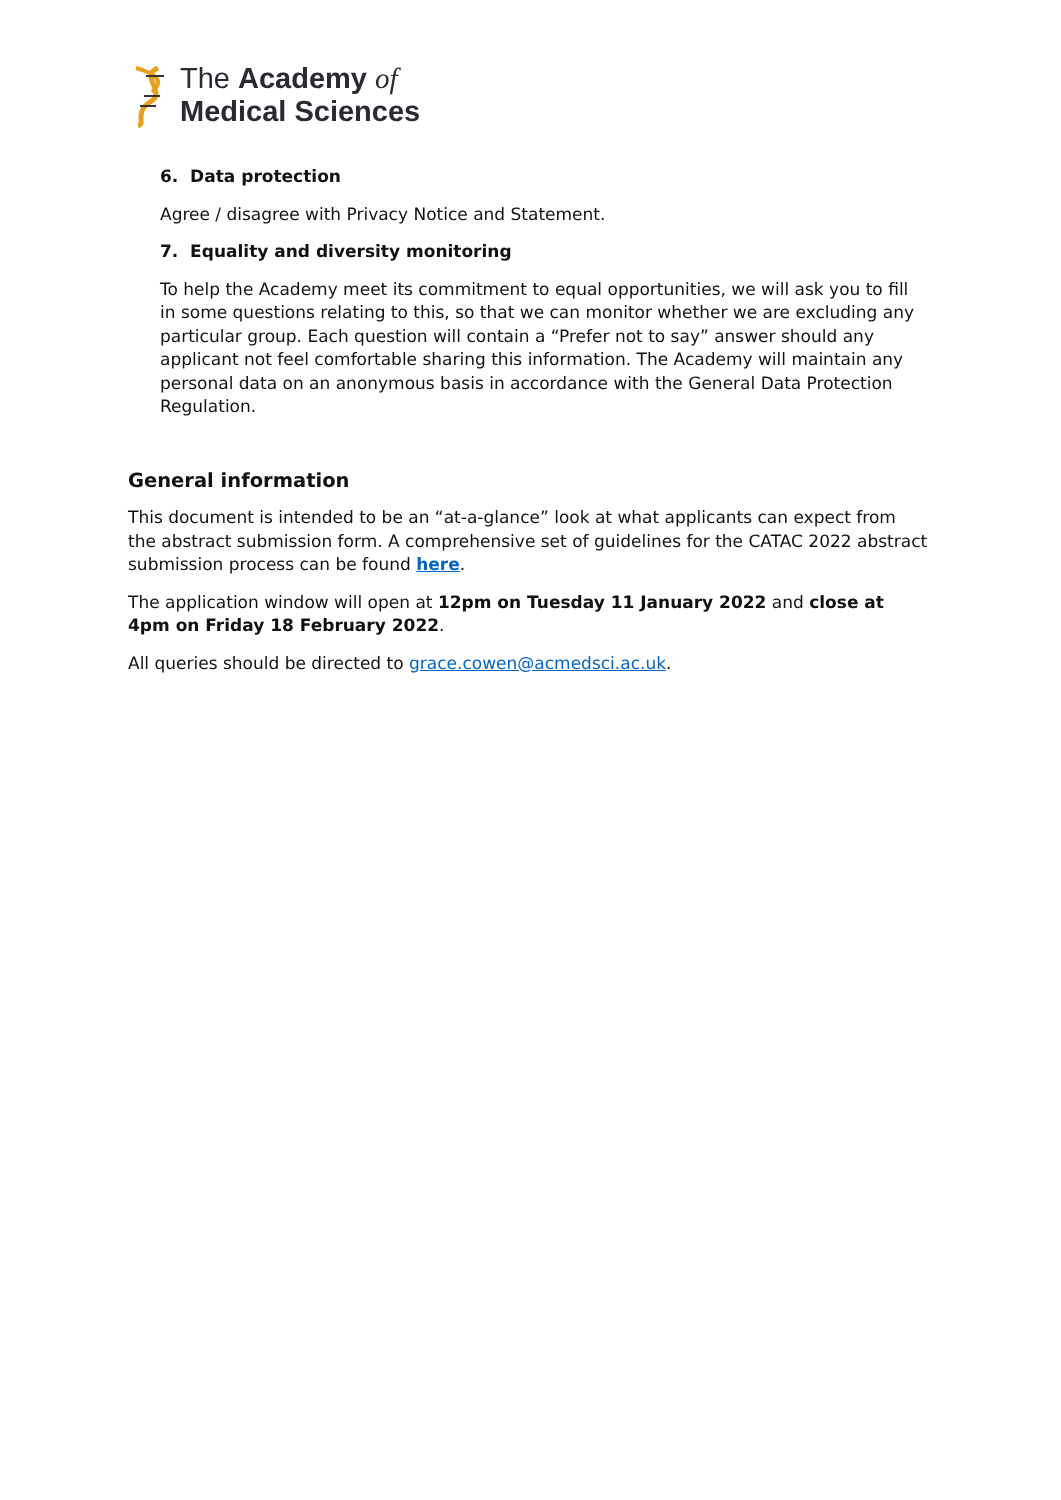The Academy of
Medical Sciences
6. Data protection
Agree / disagree with Privacy Notice and Statement.
7. Equality and diversity monitoring
To help the Academy meet its commitment to equal opportunities, we will ask you to fill in some questions relating to this, so that we can monitor whether we are excluding any particular group. Each question will contain a “Prefer not to say” answer should any applicant not feel comfortable sharing this information. The Academy will maintain any personal data on an anonymous basis in accordance with the General Data Protection Regulation.
General information
This document is intended to be an “at-a-glance” look at what applicants can expect from the abstract submission form. A comprehensive set of guidelines for the CATAC 2022 abstract submission process can be found here.
The application window will open at 12pm on Tuesday 11 January 2022 and close at 4pm on Friday 18 February 2022.
All queries should be directed to grace.cowen@acmedsci.ac.uk.